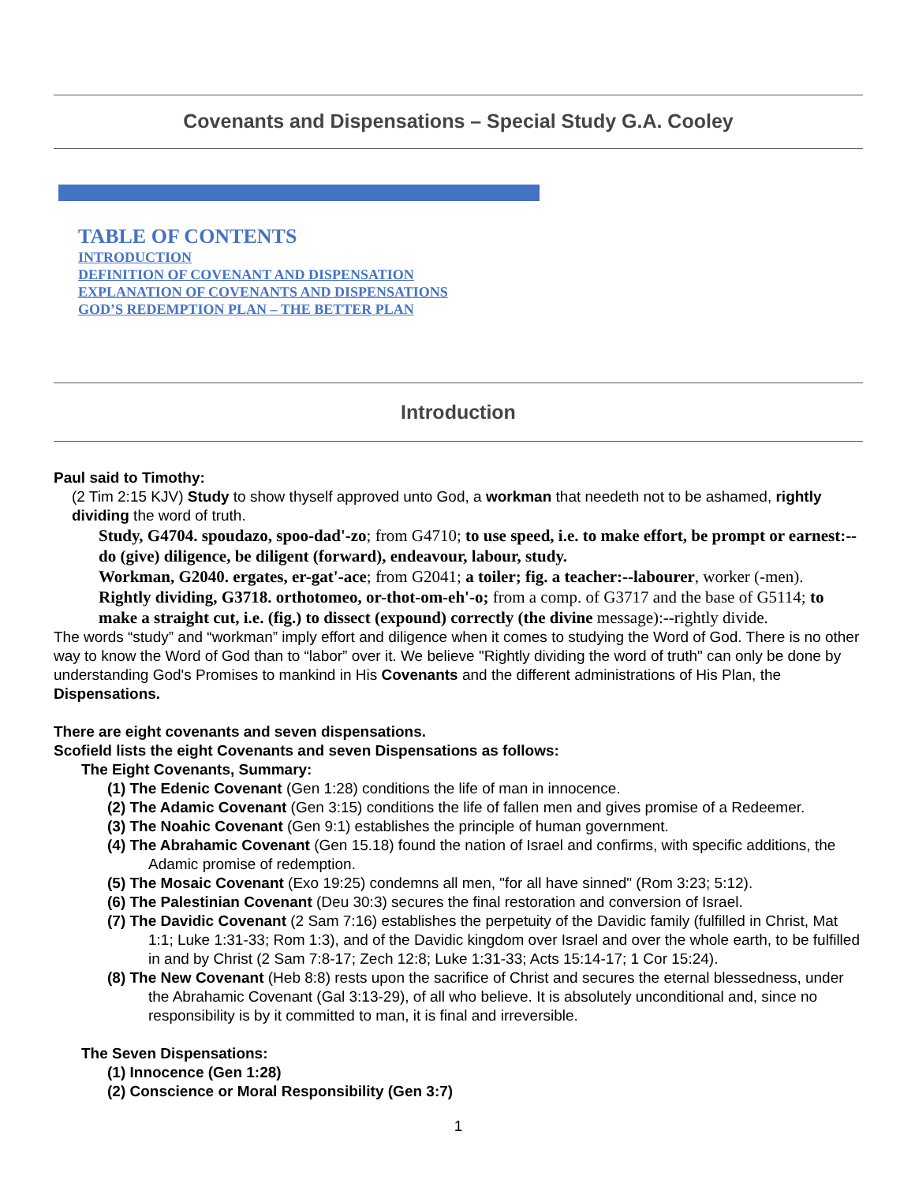Covenants and Dispensations – Special Study G.A. Cooley
TABLE OF CONTENTS
INTRODUCTION
DEFINITION OF COVENANT AND DISPENSATION
EXPLANATION OF COVENANTS AND DISPENSATIONS
GOD’S REDEMPTION PLAN – THE BETTER PLAN
Introduction
Paul said to Timothy:
(2 Tim 2:15 KJV) Study to show thyself approved unto God, a workman that needeth not to be ashamed, rightly dividing the word of truth.
Study, G4704. spoudazo, spoo-dad'-zo; from G4710; to use speed, i.e. to make effort, be prompt or earnest:--do (give) diligence, be diligent (forward), endeavour, labour, study.
Workman, G2040. ergates, er-gat'-ace; from G2041; a toiler; fig. a teacher:--labourer, worker (-men).
Rightly dividing, G3718. orthotomeo, or-thot-om-eh'-o; from a comp. of G3717 and the base of G5114; to make a straight cut, i.e. (fig.) to dissect (expound) correctly (the divine message):--rightly divide.
The words “study” and “workman” imply effort and diligence when it comes to studying the Word of God. There is no other way to know the Word of God than to “labor” over it. We believe "Rightly dividing the word of truth" can only be done by understanding God's Promises to mankind in His Covenants and the different administrations of His Plan, the Dispensations.
There are eight covenants and seven dispensations.
Scofield lists the eight Covenants and seven Dispensations as follows:
The Eight Covenants, Summary:
(1) The Edenic Covenant (Gen 1:28) conditions the life of man in innocence.
(2) The Adamic Covenant (Gen 3:15) conditions the life of fallen men and gives promise of a Redeemer.
(3) The Noahic Covenant (Gen 9:1) establishes the principle of human government.
(4) The Abrahamic Covenant (Gen 15.18) found the nation of Israel and confirms, with specific additions, the Adamic promise of redemption.
(5) The Mosaic Covenant (Exo 19:25) condemns all men, "for all have sinned" (Rom 3:23; 5:12).
(6) The Palestinian Covenant (Deu 30:3) secures the final restoration and conversion of Israel.
(7) The Davidic Covenant (2 Sam 7:16) establishes the perpetuity of the Davidic family (fulfilled in Christ, Mat 1:1; Luke 1:31-33; Rom 1:3), and of the Davidic kingdom over Israel and over the whole earth, to be fulfilled in and by Christ (2 Sam 7:8-17; Zech 12:8; Luke 1:31-33; Acts 15:14-17; 1 Cor 15:24).
(8) The New Covenant (Heb 8:8) rests upon the sacrifice of Christ and secures the eternal blessedness, under the Abrahamic Covenant (Gal 3:13-29), of all who believe. It is absolutely unconditional and, since no responsibility is by it committed to man, it is final and irreversible.
The Seven Dispensations:
(1) Innocence (Gen 1:28)
(2) Conscience or Moral Responsibility (Gen 3:7)
1